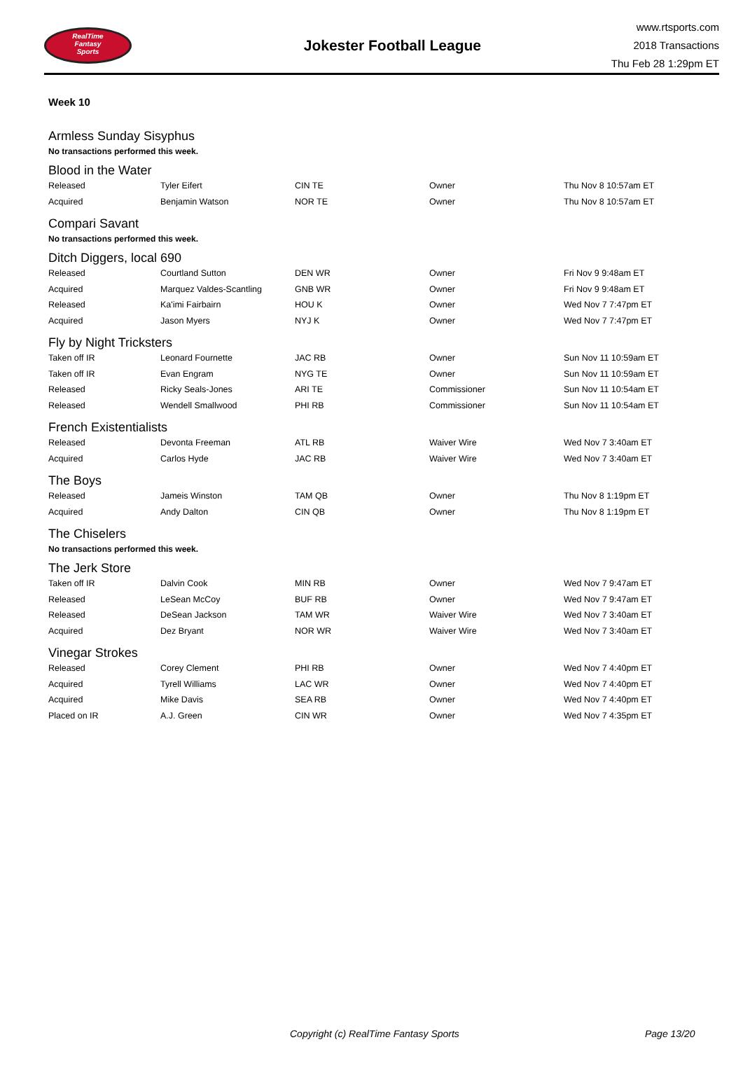RealTime
Fantasy
Sports
Jokester Football League
www.rtsports.com
2018 Transactions
Thu Feb 28 1:29pm ET
Week 10
Armless Sunday Sisyphus
No transactions performed this week.
Blood in the Water
| Released | Tyler Eifert | CIN TE | Owner | Thu Nov 8 10:57am ET |
| Acquired | Benjamin Watson | NOR TE | Owner | Thu Nov 8 10:57am ET |
Compari Savant
No transactions performed this week.
Ditch Diggers, local 690
| Released | Courtland Sutton | DEN WR | Owner | Fri Nov 9 9:48am ET |
| Acquired | Marquez Valdes-Scantling | GNB WR | Owner | Fri Nov 9 9:48am ET |
| Released | Ka'imi Fairbairn | HOU K | Owner | Wed Nov 7 7:47pm ET |
| Acquired | Jason Myers | NYJ K | Owner | Wed Nov 7 7:47pm ET |
Fly by Night Tricksters
| Taken off IR | Leonard Fournette | JAC RB | Owner | Sun Nov 11 10:59am ET |
| Taken off IR | Evan Engram | NYG TE | Owner | Sun Nov 11 10:59am ET |
| Released | Ricky Seals-Jones | ARI TE | Commissioner | Sun Nov 11 10:54am ET |
| Released | Wendell Smallwood | PHI RB | Commissioner | Sun Nov 11 10:54am ET |
French Existentialists
| Released | Devonta Freeman | ATL RB | Waiver Wire | Wed Nov 7 3:40am ET |
| Acquired | Carlos Hyde | JAC RB | Waiver Wire | Wed Nov 7 3:40am ET |
The Boys
| Released | Jameis Winston | TAM QB | Owner | Thu Nov 8 1:19pm ET |
| Acquired | Andy Dalton | CIN QB | Owner | Thu Nov 8 1:19pm ET |
The Chiselers
No transactions performed this week.
The Jerk Store
| Taken off IR | Dalvin Cook | MIN RB | Owner | Wed Nov 7 9:47am ET |
| Released | LeSean McCoy | BUF RB | Owner | Wed Nov 7 9:47am ET |
| Released | DeSean Jackson | TAM WR | Waiver Wire | Wed Nov 7 3:40am ET |
| Acquired | Dez Bryant | NOR WR | Waiver Wire | Wed Nov 7 3:40am ET |
Vinegar Strokes
| Released | Corey Clement | PHI RB | Owner | Wed Nov 7 4:40pm ET |
| Acquired | Tyrell Williams | LAC WR | Owner | Wed Nov 7 4:40pm ET |
| Acquired | Mike Davis | SEA RB | Owner | Wed Nov 7 4:40pm ET |
| Placed on IR | A.J. Green | CIN WR | Owner | Wed Nov 7 4:35pm ET |
Copyright (c) RealTime Fantasy Sports Page 13/20